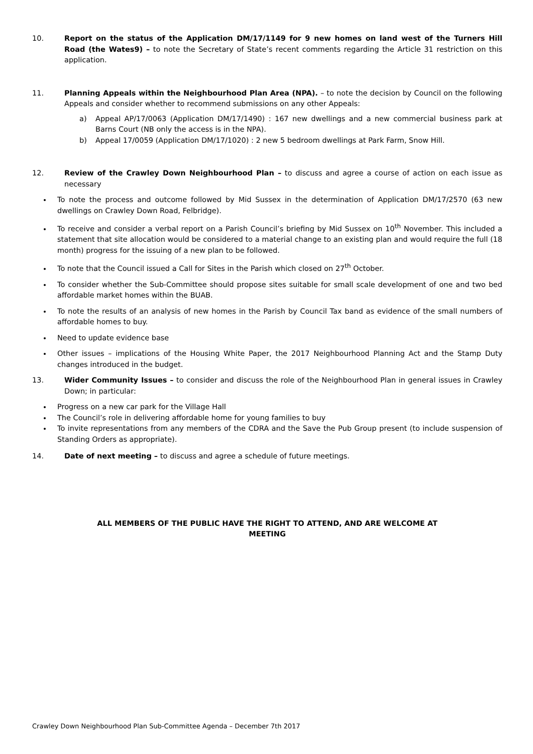10. Report on the status of the Application DM/17/1149 for 9 new homes on land west of the Turners Hill Road (the Wates9) – to note the Secretary of State’s recent comments regarding the Article 31 restriction on this application.
11. Planning Appeals within the Neighbourhood Plan Area (NPA). – to note the decision by Council on the following Appeals and consider whether to recommend submissions on any other Appeals:
a) Appeal AP/17/0063 (Application DM/17/1490) : 167 new dwellings and a new commercial business park at Barns Court (NB only the access is in the NPA).
b) Appeal 17/0059 (Application DM/17/1020) : 2 new 5 bedroom dwellings at Park Farm, Snow Hill.
12. Review of the Crawley Down Neighbourhood Plan – to discuss and agree a course of action on each issue as necessary
To note the process and outcome followed by Mid Sussex in the determination of Application DM/17/2570 (63 new dwellings on Crawley Down Road, Felbridge).
To receive and consider a verbal report on a Parish Council’s briefing by Mid Sussex on 10<sup>th</sup> November. This included a statement that site allocation would be considered to a material change to an existing plan and would require the full (18 month) progress for the issuing of a new plan to be followed.
To note that the Council issued a Call for Sites in the Parish which closed on 27<sup>th</sup> October.
To consider whether the Sub-Committee should propose sites suitable for small scale development of one and two bed affordable market homes within the BUAB.
To note the results of an analysis of new homes in the Parish by Council Tax band as evidence of the small numbers of affordable homes to buy.
Need to update evidence base
Other issues – implications of the Housing White Paper, the 2017 Neighbourhood Planning Act and the Stamp Duty changes introduced in the budget.
13. Wider Community Issues – to consider and discuss the role of the Neighbourhood Plan in general issues in Crawley Down; in particular:
Progress on a new car park for the Village Hall
The Council’s role in delivering affordable home for young families to buy
To invite representations from any members of the CDRA and the Save the Pub Group present (to include suspension of Standing Orders as appropriate).
14. Date of next meeting – to discuss and agree a schedule of future meetings.
ALL MEMBERS OF THE PUBLIC HAVE THE RIGHT TO ATTEND, AND ARE WELCOME AT
MEETING
Crawley Down Neighbourhood Plan Sub-Committee Agenda – December 7th 2017